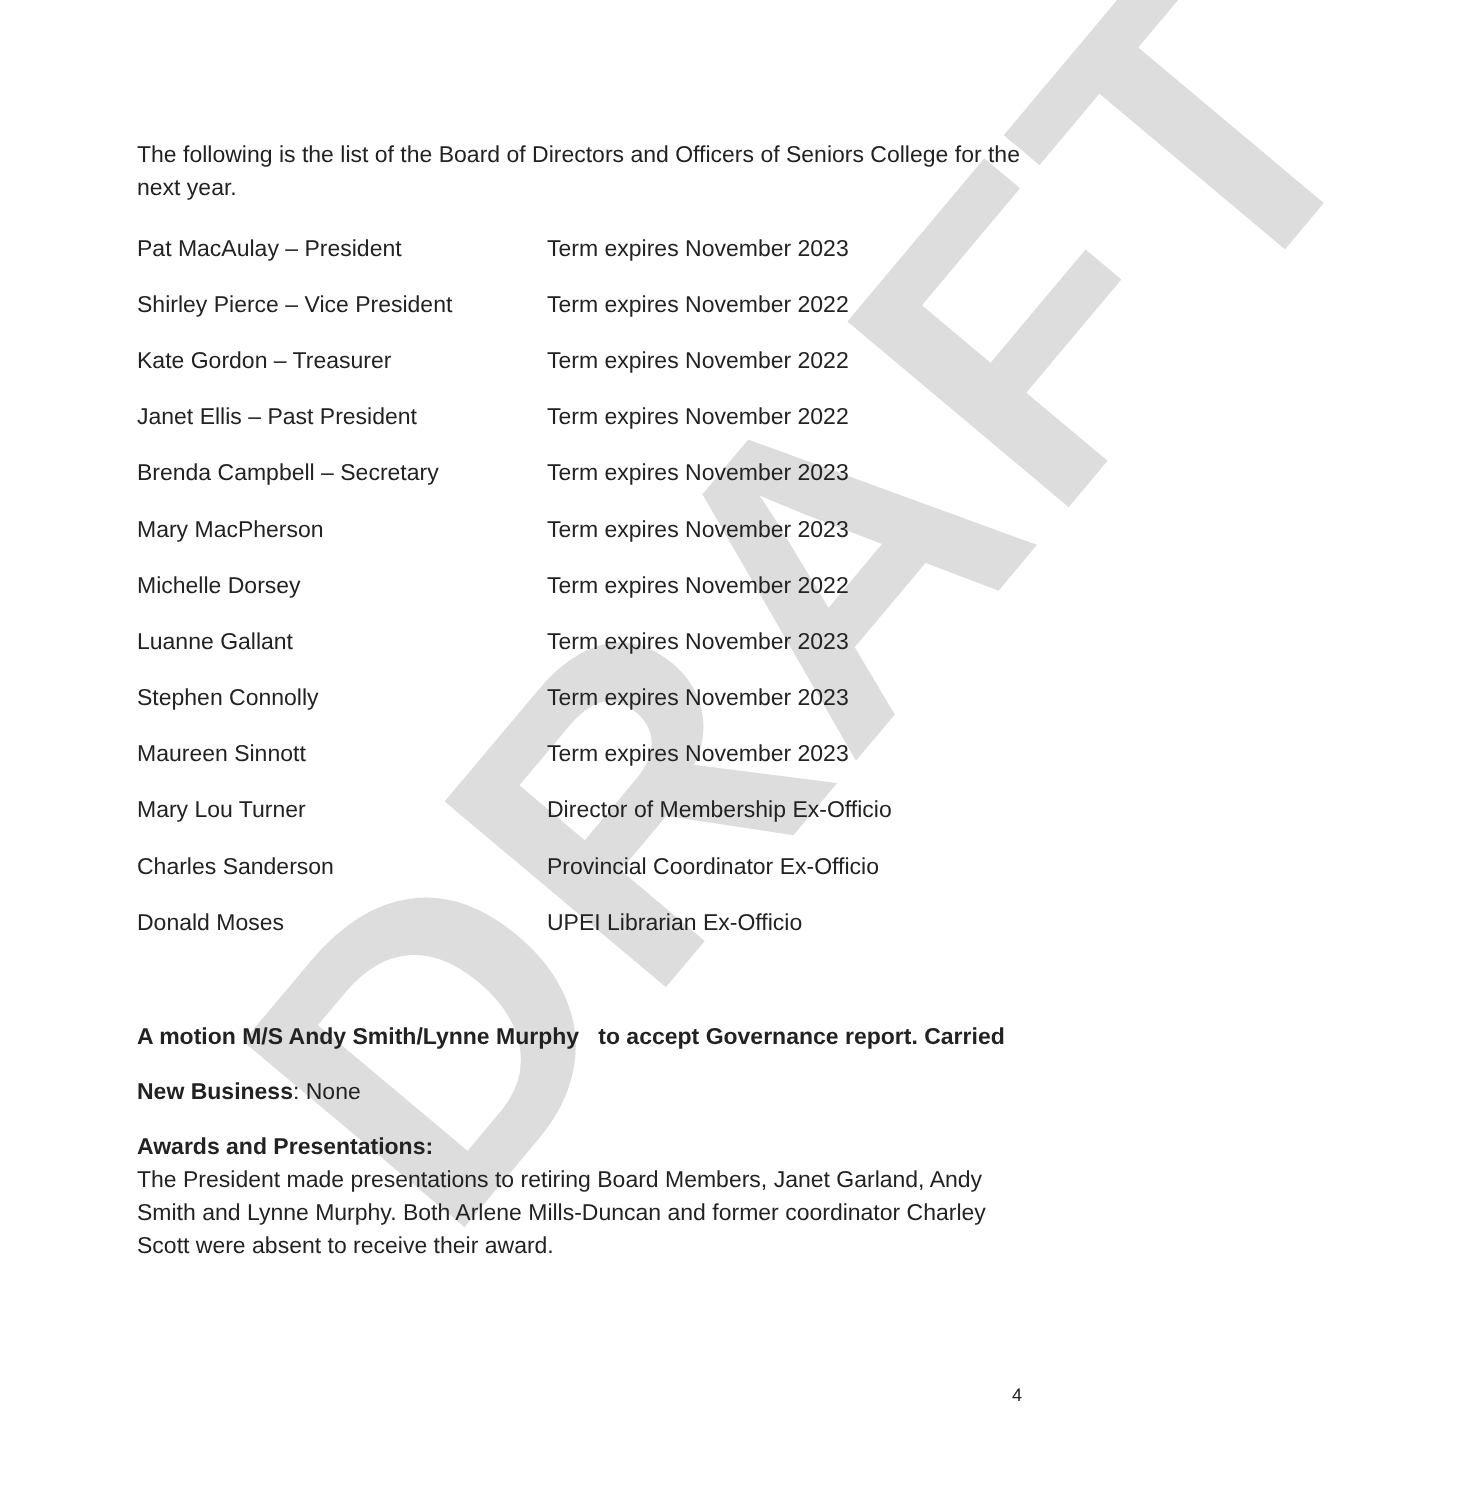DRAFT
The following is the list of the Board of Directors and Officers of Seniors College for the next year.
| Pat MacAulay – President | Term expires November 2023 |
| Shirley Pierce – Vice President | Term expires November 2022 |
| Kate Gordon – Treasurer | Term expires November 2022 |
| Janet Ellis – Past President | Term expires November 2022 |
| Brenda Campbell – Secretary | Term expires November 2023 |
| Mary MacPherson | Term expires November 2023 |
| Michelle Dorsey | Term expires November 2022 |
| Luanne Gallant | Term expires November 2023 |
| Stephen Connolly | Term expires November 2023 |
| Maureen Sinnott | Term expires November 2023 |
| Mary Lou Turner | Director of Membership Ex-Officio |
| Charles Sanderson | Provincial Coordinator Ex-Officio |
| Donald Moses | UPEI Librarian Ex-Officio |
A motion M/S Andy Smith/Lynne Murphy to accept Governance report. Carried
New Business: None
Awards and Presentations:
The President made presentations to retiring Board Members, Janet Garland, Andy Smith and Lynne Murphy. Both Arlene Mills-Duncan and former coordinator Charley Scott were absent to receive their award.
4